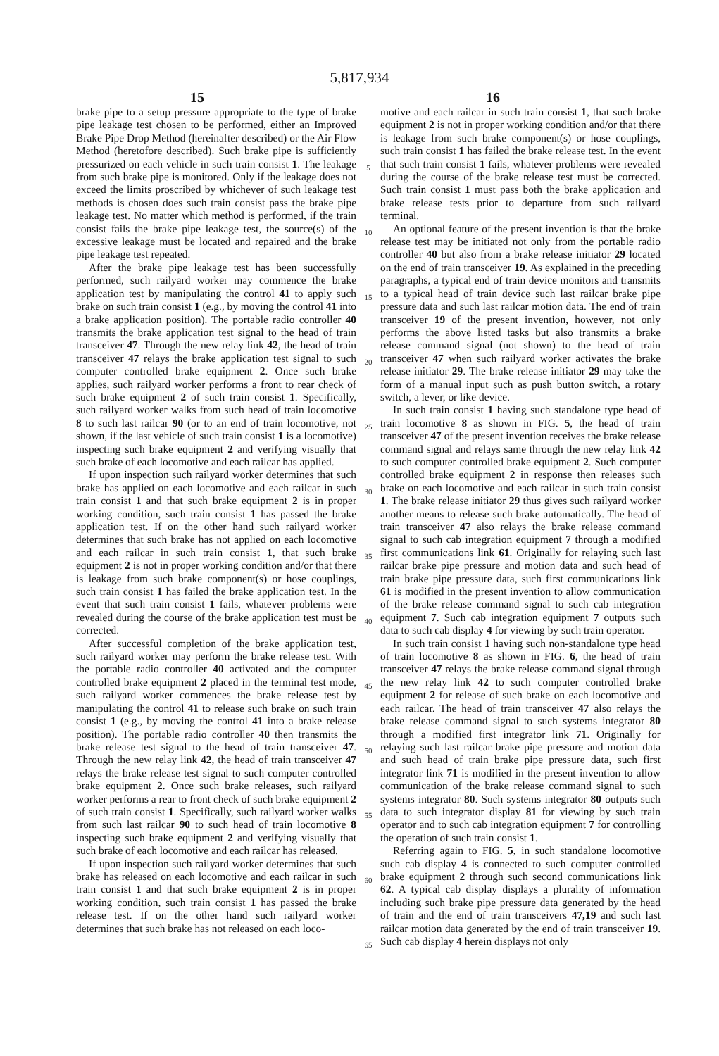5,817,934
15 16
brake pipe to a setup pressure appropriate to the type of brake pipe leakage test chosen to be performed, either an Improved Brake Pipe Drop Method (hereinafter described) or the Air Flow Method (heretofore described). Such brake pipe is sufficiently pressurized on each vehicle in such train consist 1. The leakage from such brake pipe is monitored. Only if the leakage does not exceed the limits proscribed by whichever of such leakage test methods is chosen does such train consist pass the brake pipe leakage test. No matter which method is performed, if the train consist fails the brake pipe leakage test, the source(s) of the excessive leakage must be located and repaired and the brake pipe leakage test repeated.
After the brake pipe leakage test has been successfully performed, such railyard worker may commence the brake application test by manipulating the control 41 to apply such brake on such train consist 1 (e.g., by moving the control 41 into a brake application position). The portable radio controller 40 transmits the brake application test signal to the head of train transceiver 47. Through the new relay link 42, the head of train transceiver 47 relays the brake application test signal to such computer controlled brake equipment 2. Once such brake applies, such railyard worker performs a front to rear check of such brake equipment 2 of such train consist 1. Specifically, such railyard worker walks from such head of train locomotive 8 to such last railcar 90 (or to an end of train locomotive, not shown, if the last vehicle of such train consist 1 is a locomotive) inspecting such brake equipment 2 and verifying visually that such brake of each locomotive and each railcar has applied.
If upon inspection such railyard worker determines that such brake has applied on each locomotive and each railcar in such train consist 1 and that such brake equipment 2 is in proper working condition, such train consist 1 has passed the brake application test. If on the other hand such railyard worker determines that such brake has not applied on each locomotive and each railcar in such train consist 1, that such brake equipment 2 is not in proper working condition and/or that there is leakage from such brake component(s) or hose couplings, such train consist 1 has failed the brake application test. In the event that such train consist 1 fails, whatever problems were revealed during the course of the brake application test must be corrected.
After successful completion of the brake application test, such railyard worker may perform the brake release test. With the portable radio controller 40 activated and the computer controlled brake equipment 2 placed in the terminal test mode, such railyard worker commences the brake release test by manipulating the control 41 to release such brake on such train consist 1 (e.g., by moving the control 41 into a brake release position). The portable radio controller 40 then transmits the brake release test signal to the head of train transceiver 47. Through the new relay link 42, the head of train transceiver 47 relays the brake release test signal to such computer controlled brake equipment 2. Once such brake releases, such railyard worker performs a rear to front check of such brake equipment 2 of such train consist 1. Specifically, such railyard worker walks from such last railcar 90 to such head of train locomotive 8 inspecting such brake equipment 2 and verifying visually that such brake of each locomotive and each railcar has released.
If upon inspection such railyard worker determines that such brake has released on each locomotive and each railcar in such train consist 1 and that such brake equipment 2 is in proper working condition, such train consist 1 has passed the brake release test. If on the other hand such railyard worker determines that such brake has not released on each loco-
5
10
15
20
25
30
35
40
45
50
55
60
65
motive and each railcar in such train consist 1, that such brake equipment 2 is not in proper working condition and/or that there is leakage from such brake component(s) or hose couplings, such train consist 1 has failed the brake release test. In the event that such train consist 1 fails, whatever problems were revealed during the course of the brake release test must be corrected. Such train consist 1 must pass both the brake application and brake release tests prior to departure from such railyard terminal.
An optional feature of the present invention is that the brake release test may be initiated not only from the portable radio controller 40 but also from a brake release initiator 29 located on the end of train transceiver 19. As explained in the preceding paragraphs, a typical end of train device monitors and transmits to a typical head of train device such last railcar brake pipe pressure data and such last railcar motion data. The end of train transceiver 19 of the present invention, however, not only performs the above listed tasks but also transmits a brake release command signal (not shown) to the head of train transceiver 47 when such railyard worker activates the brake release initiator 29. The brake release initiator 29 may take the form of a manual input such as push button switch, a rotary switch, a lever, or like device.
In such train consist 1 having such standalone type head of train locomotive 8 as shown in FIG. 5, the head of train transceiver 47 of the present invention receives the brake release command signal and relays same through the new relay link 42 to such computer controlled brake equipment 2. Such computer controlled brake equipment 2 in response then releases such brake on each locomotive and each railcar in such train consist 1. The brake release initiator 29 thus gives such railyard worker another means to release such brake automatically. The head of train transceiver 47 also relays the brake release command signal to such cab integration equipment 7 through a modified first communications link 61. Originally for relaying such last railcar brake pipe pressure and motion data and such head of train brake pipe pressure data, such first communications link 61 is modified in the present invention to allow communication of the brake release command signal to such cab integration equipment 7. Such cab integration equipment 7 outputs such data to such cab display 4 for viewing by such train operator.
In such train consist 1 having such non-standalone type head of train locomotive 8 as shown in FIG. 6, the head of train transceiver 47 relays the brake release command signal through the new relay link 42 to such computer controlled brake equipment 2 for release of such brake on each locomotive and each railcar. The head of train transceiver 47 also relays the brake release command signal to such systems integrator 80 through a modified first integrator link 71. Originally for relaying such last railcar brake pipe pressure and motion data and such head of train brake pipe pressure data, such first integrator link 71 is modified in the present invention to allow communication of the brake release command signal to such systems integrator 80. Such systems integrator 80 outputs such data to such integrator display 81 for viewing by such train operator and to such cab integration equipment 7 for controlling the operation of such train consist 1.
Referring again to FIG. 5, in such standalone locomotive such cab display 4 is connected to such computer controlled brake equipment 2 through such second communications link 62. A typical cab display displays a plurality of information including such brake pipe pressure data generated by the head of train and the end of train transceivers 47,19 and such last railcar motion data generated by the end of train transceiver 19. Such cab display 4 herein displays not only